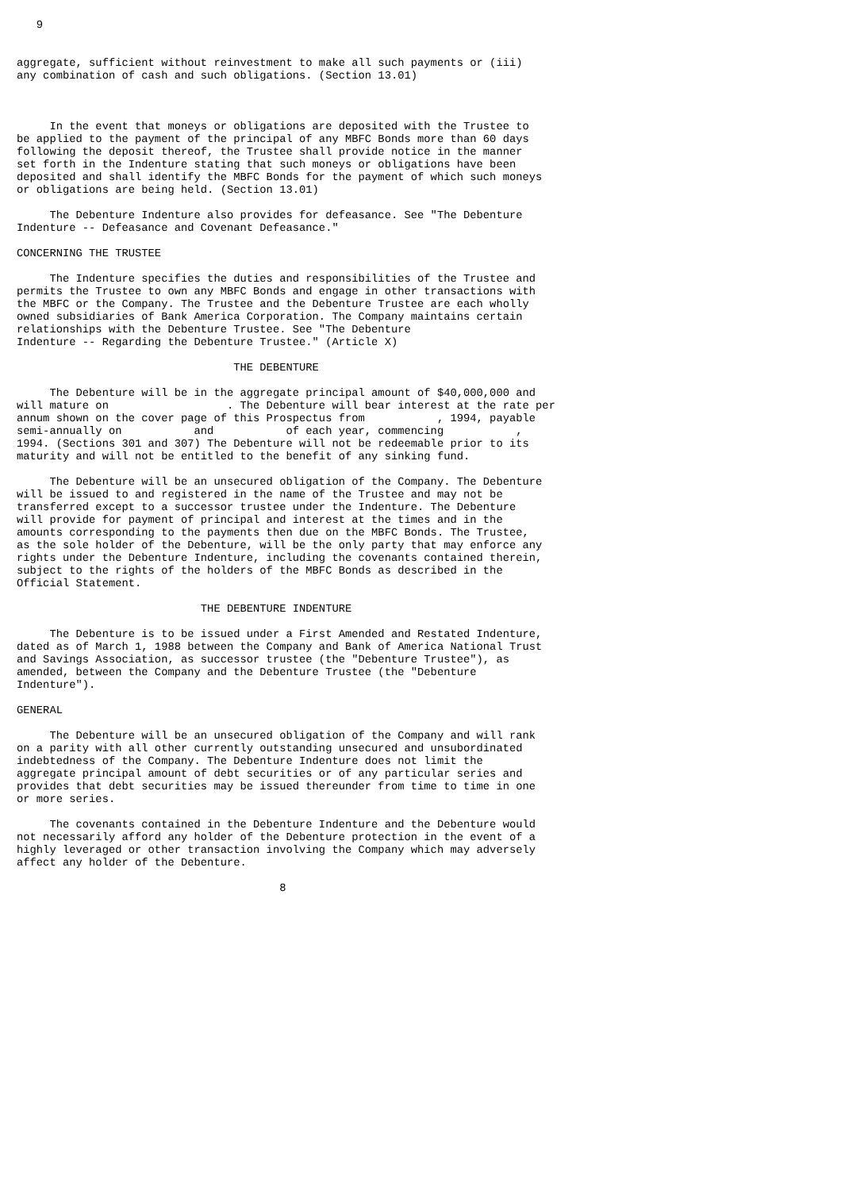9


aggregate, sufficient without reinvestment to make all such payments or (iii)
any combination of cash and such obligations. (Section 13.01)



     In the event that moneys or obligations are deposited with the Trustee to
be applied to the payment of the principal of any MBFC Bonds more than 60 days
following the deposit thereof, the Trustee shall provide notice in the manner
set forth in the Indenture stating that such moneys or obligations have been
deposited and shall identify the MBFC Bonds for the payment of which such moneys
or obligations are being held. (Section 13.01)

     The Debenture Indenture also provides for defeasance. See "The Debenture
Indenture -- Defeasance and Covenant Defeasance."

CONCERNING THE TRUSTEE

     The Indenture specifies the duties and responsibilities of the Trustee and
permits the Trustee to own any MBFC Bonds and engage in other transactions with
the MBFC or the Company. The Trustee and the Debenture Trustee are each wholly
owned subsidiaries of Bank America Corporation. The Company maintains certain
relationships with the Debenture Trustee. See "The Debenture
Indenture -- Regarding the Debenture Trustee." (Article X)

                                 THE DEBENTURE

     The Debenture will be in the aggregate principal amount of $40,000,000 and
will mature on                  . The Debenture will bear interest at the rate per
annum shown on the cover page of this Prospectus from           , 1994, payable
semi-annually on           and           of each year, commencing           ,
1994. (Sections 301 and 307) The Debenture will not be redeemable prior to its
maturity and will not be entitled to the benefit of any sinking fund.

     The Debenture will be an unsecured obligation of the Company. The Debenture
will be issued to and registered in the name of the Trustee and may not be
transferred except to a successor trustee under the Indenture. The Debenture
will provide for payment of principal and interest at the times and in the
amounts corresponding to the payments then due on the MBFC Bonds. The Trustee,
as the sole holder of the Debenture, will be the only party that may enforce any
rights under the Debenture Indenture, including the covenants contained therein,
subject to the rights of the holders of the MBFC Bonds as described in the
Official Statement.

                            THE DEBENTURE INDENTURE

     The Debenture is to be issued under a First Amended and Restated Indenture,
dated as of March 1, 1988 between the Company and Bank of America National Trust
and Savings Association, as successor trustee (the "Debenture Trustee"), as
amended, between the Company and the Debenture Trustee (the "Debenture
Indenture").

GENERAL

     The Debenture will be an unsecured obligation of the Company and will rank
on a parity with all other currently outstanding unsecured and unsubordinated
indebtedness of the Company. The Debenture Indenture does not limit the
aggregate principal amount of debt securities or of any particular series and
provides that debt securities may be issued thereunder from time to time in one
or more series.

     The covenants contained in the Debenture Indenture and the Debenture would
not necessarily afford any holder of the Debenture protection in the event of a
highly leveraged or other transaction involving the Company which may adversely
affect any holder of the Debenture.

                                        8